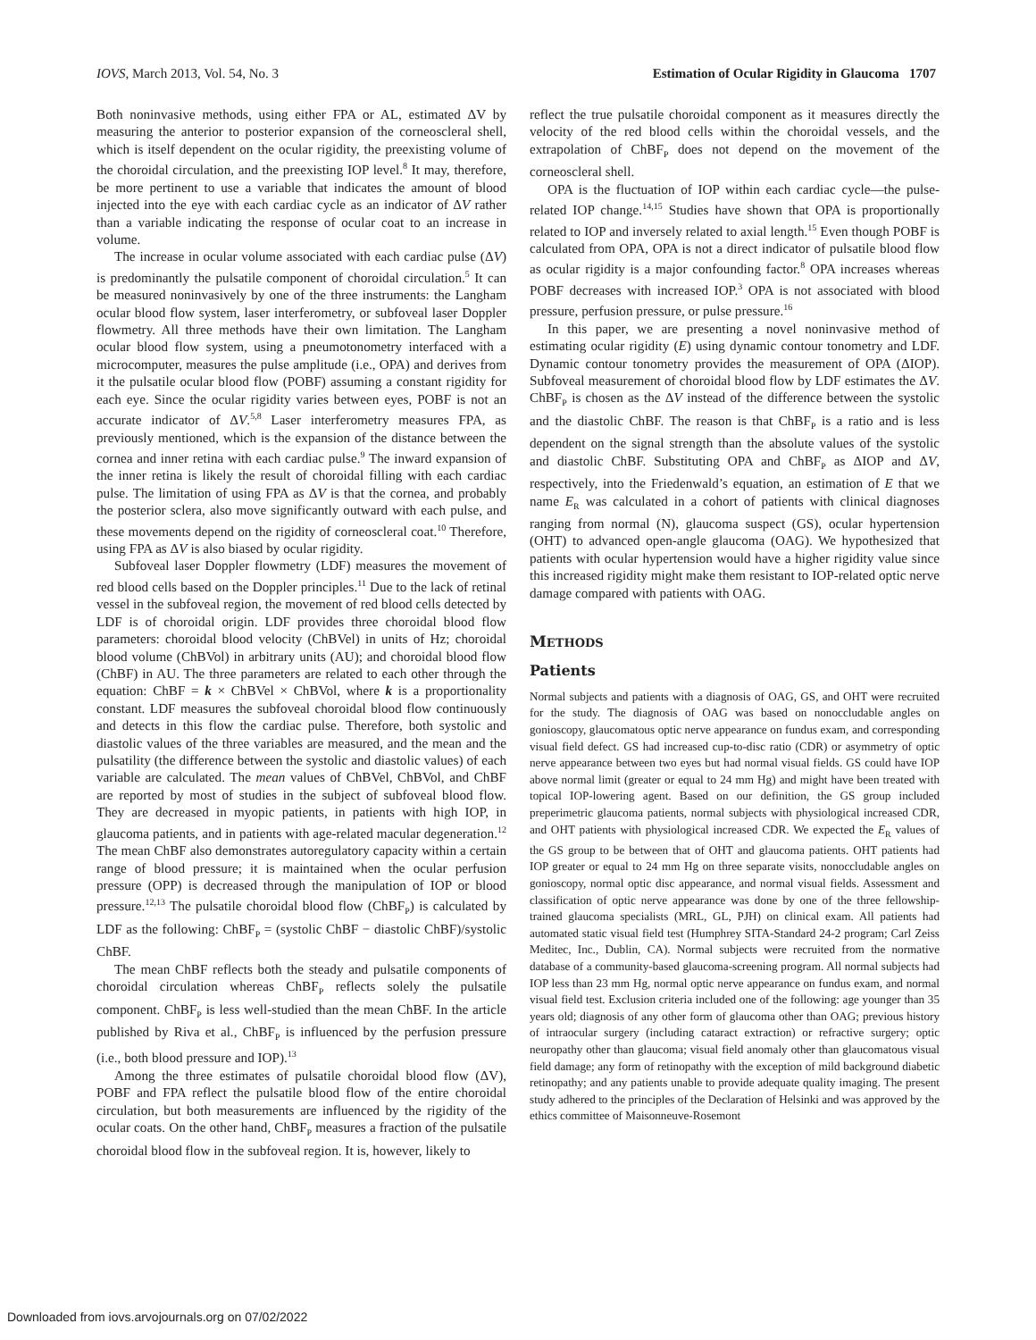IOVS, March 2013, Vol. 54, No. 3 Estimation of Ocular Rigidity in Glaucoma 1707
Both noninvasive methods, using either FPA or AL, estimated ΔV by measuring the anterior to posterior expansion of the corneoscleral shell, which is itself dependent on the ocular rigidity, the preexisting volume of the choroidal circulation, and the preexisting IOP level.<sup>8</sup> It may, therefore, be more pertinent to use a variable that indicates the amount of blood injected into the eye with each cardiac cycle as an indicator of ΔV rather than a variable indicating the response of ocular coat to an increase in volume.
The increase in ocular volume associated with each cardiac pulse (ΔV) is predominantly the pulsatile component of choroidal circulation.<sup>5</sup> It can be measured noninvasively by one of the three instruments: the Langham ocular blood flow system, laser interferometry, or subfoveal laser Doppler flowmetry. All three methods have their own limitation. The Langham ocular blood flow system, using a pneumotonometry interfaced with a microcomputer, measures the pulse amplitude (i.e., OPA) and derives from it the pulsatile ocular blood flow (POBF) assuming a constant rigidity for each eye. Since the ocular rigidity varies between eyes, POBF is not an accurate indicator of ΔV.<sup>5,8</sup> Laser interferometry measures FPA, as previously mentioned, which is the expansion of the distance between the cornea and inner retina with each cardiac pulse.<sup>9</sup> The inward expansion of the inner retina is likely the result of choroidal filling with each cardiac pulse. The limitation of using FPA as ΔV is that the cornea, and probably the posterior sclera, also move significantly outward with each pulse, and these movements depend on the rigidity of corneoscleral coat.<sup>10</sup> Therefore, using FPA as ΔV is also biased by ocular rigidity.
Subfoveal laser Doppler flowmetry (LDF) measures the movement of red blood cells based on the Doppler principles.<sup>11</sup> Due to the lack of retinal vessel in the subfoveal region, the movement of red blood cells detected by LDF is of choroidal origin. LDF provides three choroidal blood flow parameters: choroidal blood velocity (ChBVel) in units of Hz; choroidal blood volume (ChBVol) in arbitrary units (AU); and choroidal blood flow (ChBF) in AU. The three parameters are related to each other through the equation: ChBF = k × ChBVel × ChBVol, where k is a proportionality constant. LDF measures the subfoveal choroidal blood flow continuously and detects in this flow the cardiac pulse. Therefore, both systolic and diastolic values of the three variables are measured, and the mean and the pulsatility (the difference between the systolic and diastolic values) of each variable are calculated. The mean values of ChBVel, ChBVol, and ChBF are reported by most of studies in the subject of subfoveal blood flow. They are decreased in myopic patients, in patients with high IOP, in glaucoma patients, and in patients with age-related macular degeneration.<sup>12</sup> The mean ChBF also demonstrates autoregulatory capacity within a certain range of blood pressure; it is maintained when the ocular perfusion pressure (OPP) is decreased through the manipulation of IOP or blood pressure.<sup>12,13</sup> The pulsatile choroidal blood flow (ChBF<sub>P</sub>) is calculated by LDF as the following: ChBF<sub>P</sub> = (systolic ChBF − diastolic ChBF)/systolic ChBF.
The mean ChBF reflects both the steady and pulsatile components of choroidal circulation whereas ChBF<sub>P</sub> reflects solely the pulsatile component. ChBF<sub>P</sub> is less well-studied than the mean ChBF. In the article published by Riva et al., ChBF<sub>P</sub> is influenced by the perfusion pressure (i.e., both blood pressure and IOP).<sup>13</sup>
Among the three estimates of pulsatile choroidal blood flow (ΔV), POBF and FPA reflect the pulsatile blood flow of the entire choroidal circulation, but both measurements are influenced by the rigidity of the ocular coats. On the other hand, ChBF<sub>P</sub> measures a fraction of the pulsatile choroidal blood flow in the subfoveal region. It is, however, likely to
reflect the true pulsatile choroidal component as it measures directly the velocity of the red blood cells within the choroidal vessels, and the extrapolation of ChBF<sub>P</sub> does not depend on the movement of the corneoscleral shell.
OPA is the fluctuation of IOP within each cardiac cycle—the pulse-related IOP change.<sup>14,15</sup> Studies have shown that OPA is proportionally related to IOP and inversely related to axial length.<sup>15</sup> Even though POBF is calculated from OPA, OPA is not a direct indicator of pulsatile blood flow as ocular rigidity is a major confounding factor.<sup>8</sup> OPA increases whereas POBF decreases with increased IOP.<sup>3</sup> OPA is not associated with blood pressure, perfusion pressure, or pulse pressure.<sup>16</sup>
In this paper, we are presenting a novel noninvasive method of estimating ocular rigidity (E) using dynamic contour tonometry and LDF. Dynamic contour tonometry provides the measurement of OPA (ΔIOP). Subfoveal measurement of choroidal blood flow by LDF estimates the ΔV. ChBF<sub>P</sub> is chosen as the ΔV instead of the difference between the systolic and the diastolic ChBF. The reason is that ChBF<sub>P</sub> is a ratio and is less dependent on the signal strength than the absolute values of the systolic and diastolic ChBF. Substituting OPA and ChBF<sub>P</sub> as ΔIOP and ΔV, respectively, into the Friedenwald’s equation, an estimation of E that we name E<sub>R</sub> was calculated in a cohort of patients with clinical diagnoses ranging from normal (N), glaucoma suspect (GS), ocular hypertension (OHT) to advanced open-angle glaucoma (OAG). We hypothesized that patients with ocular hypertension would have a higher rigidity value since this increased rigidity might make them resistant to IOP-related optic nerve damage compared with patients with OAG.
METHODS
Patients
Normal subjects and patients with a diagnosis of OAG, GS, and OHT were recruited for the study. The diagnosis of OAG was based on nonoccludable angles on gonioscopy, glaucomatous optic nerve appearance on fundus exam, and corresponding visual field defect. GS had increased cup-to-disc ratio (CDR) or asymmetry of optic nerve appearance between two eyes but had normal visual fields. GS could have IOP above normal limit (greater or equal to 24 mm Hg) and might have been treated with topical IOP-lowering agent. Based on our definition, the GS group included preperimetric glaucoma patients, normal subjects with physiological increased CDR, and OHT patients with physiological increased CDR. We expected the E<sub>R</sub> values of the GS group to be between that of OHT and glaucoma patients. OHT patients had IOP greater or equal to 24 mm Hg on three separate visits, nonoccludable angles on gonioscopy, normal optic disc appearance, and normal visual fields. Assessment and classification of optic nerve appearance was done by one of the three fellowship-trained glaucoma specialists (MRL, GL, PJH) on clinical exam. All patients had automated static visual field test (Humphrey SITA-Standard 24-2 program; Carl Zeiss Meditec, Inc., Dublin, CA). Normal subjects were recruited from the normative database of a community-based glaucoma-screening program. All normal subjects had IOP less than 23 mm Hg, normal optic nerve appearance on fundus exam, and normal visual field test. Exclusion criteria included one of the following: age younger than 35 years old; diagnosis of any other form of glaucoma other than OAG; previous history of intraocular surgery (including cataract extraction) or refractive surgery; optic neuropathy other than glaucoma; visual field anomaly other than glaucomatous visual field damage; any form of retinopathy with the exception of mild background diabetic retinopathy; and any patients unable to provide adequate quality imaging. The present study adhered to the principles of the Declaration of Helsinki and was approved by the ethics committee of Maisonneuve-Rosemont
Downloaded from iovs.arvojournals.org on 07/02/2022